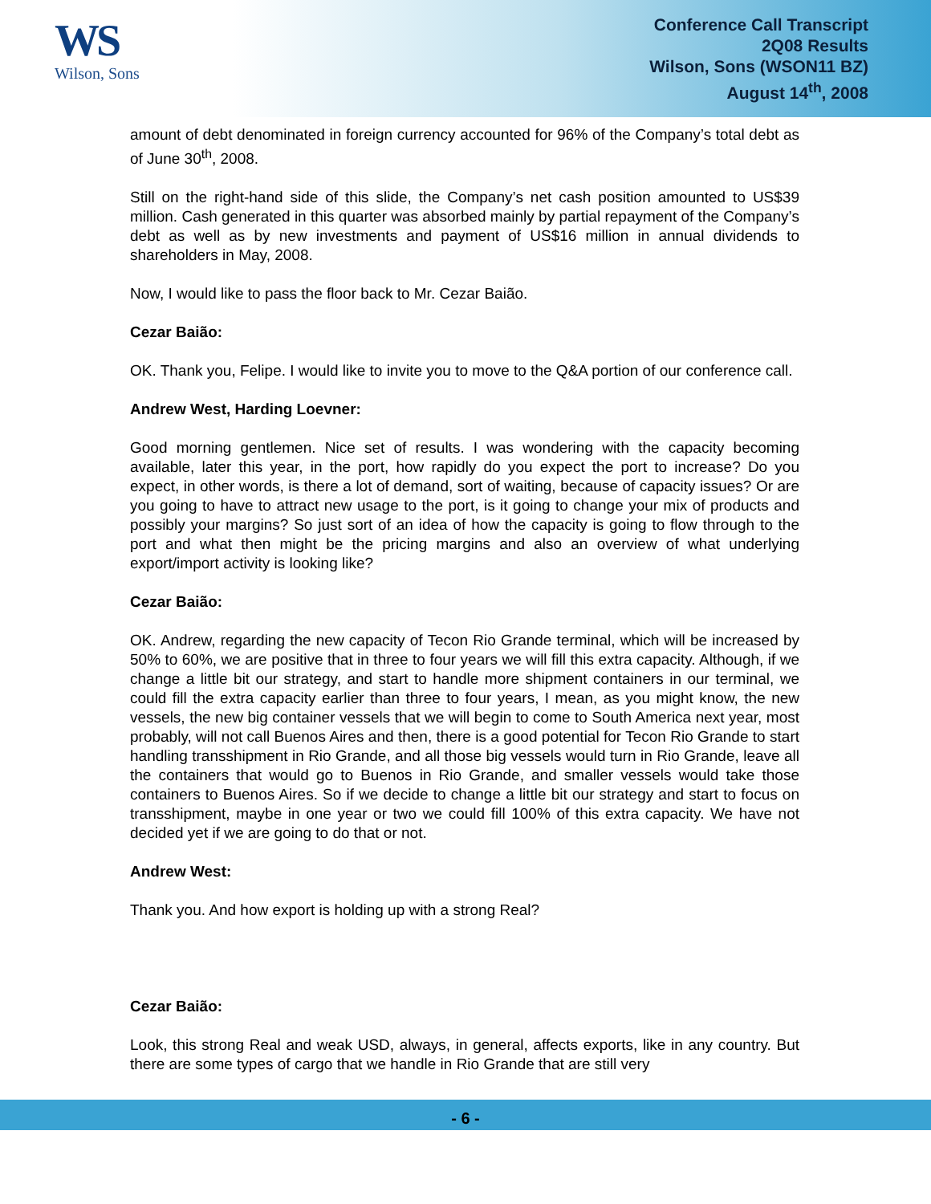WS
Wilson, Sons
Conference Call Transcript
2Q08 Results
Wilson, Sons (WSON11 BZ)
August 14<sup>th</sup>, 2008
amount of debt denominated in foreign currency accounted for 96% of the Company’s total debt as of June 30<sup>th</sup>, 2008.
Still on the right-hand side of this slide, the Company’s net cash position amounted to US$39 million. Cash generated in this quarter was absorbed mainly by partial repayment of the Company’s debt as well as by new investments and payment of US$16 million in annual dividends to shareholders in May, 2008.
Now, I would like to pass the floor back to Mr. Cezar Baião.
Cezar Baião:
OK. Thank you, Felipe. I would like to invite you to move to the Q&A portion of our conference call.
Andrew West, Harding Loevner:
Good morning gentlemen. Nice set of results. I was wondering with the capacity becoming available, later this year, in the port, how rapidly do you expect the port to increase? Do you expect, in other words, is there a lot of demand, sort of waiting, because of capacity issues? Or are you going to have to attract new usage to the port, is it going to change your mix of products and possibly your margins? So just sort of an idea of how the capacity is going to flow through to the port and what then might be the pricing margins and also an overview of what underlying export/import activity is looking like?
Cezar Baião:
OK. Andrew, regarding the new capacity of Tecon Rio Grande terminal, which will be increased by 50% to 60%, we are positive that in three to four years we will fill this extra capacity. Although, if we change a little bit our strategy, and start to handle more shipment containers in our terminal, we could fill the extra capacity earlier than three to four years, I mean, as you might know, the new vessels, the new big container vessels that we will begin to come to South America next year, most probably, will not call Buenos Aires and then, there is a good potential for Tecon Rio Grande to start handling transshipment in Rio Grande, and all those big vessels would turn in Rio Grande, leave all the containers that would go to Buenos in Rio Grande, and smaller vessels would take those containers to Buenos Aires. So if we decide to change a little bit our strategy and start to focus on transshipment, maybe in one year or two we could fill 100% of this extra capacity. We have not decided yet if we are going to do that or not.
Andrew West:
Thank you. And how export is holding up with a strong Real?
Cezar Baião:
Look, this strong Real and weak USD, always, in general, affects exports, like in any country. But there are some types of cargo that we handle in Rio Grande that are still very
- 6 -